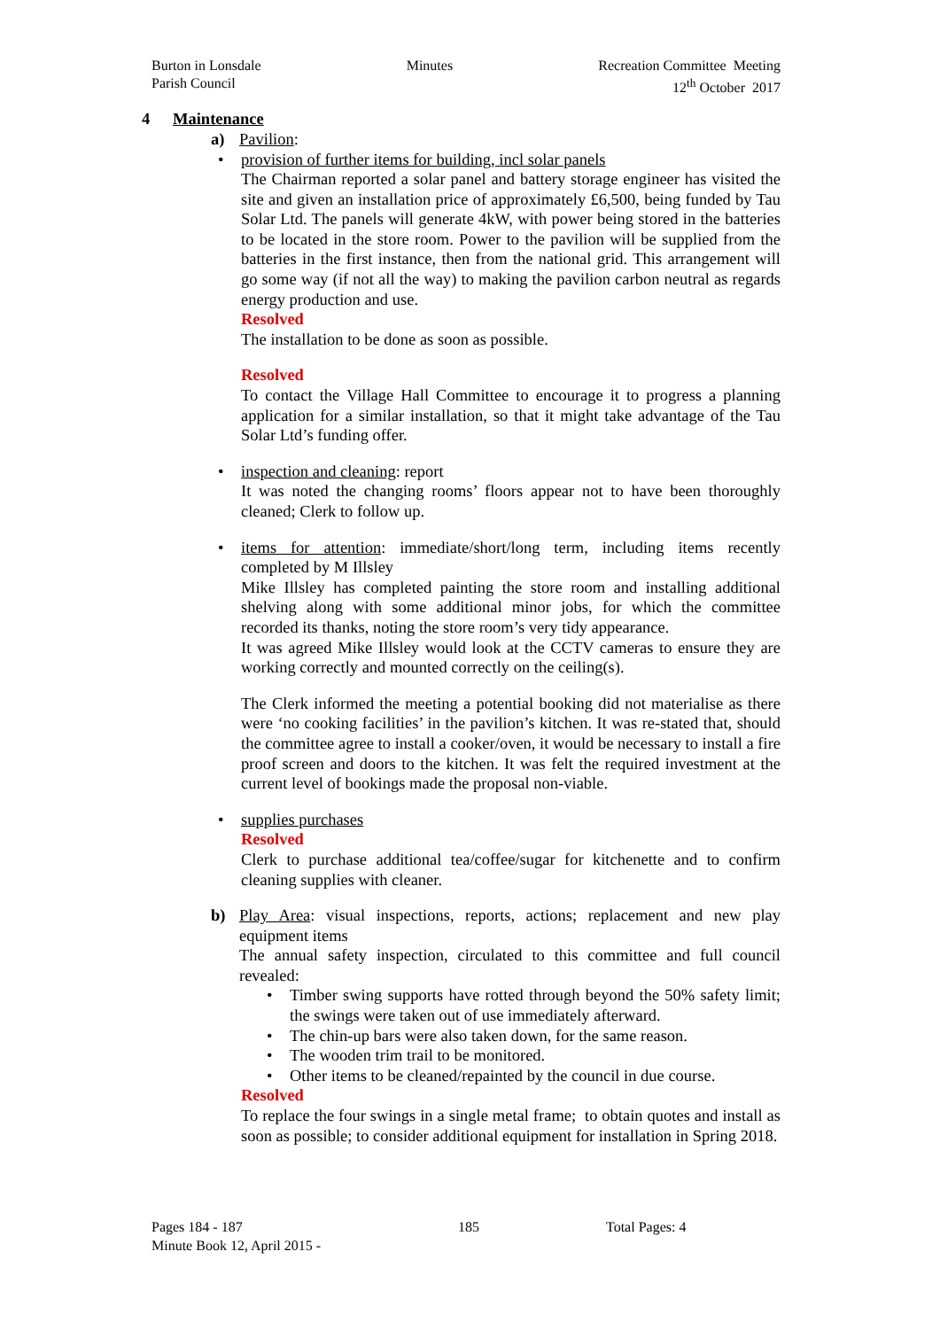Burton in Lonsdale
Parish Council
Minutes Recreation Committee Meeting
12<sup>th</sup> October 2017
4 Maintenance
a) Pavilion:
• provision of further items for building, incl solar panels
The Chairman reported a solar panel and battery storage engineer has visited the site and given an installation price of approximately £6,500, being funded by Tau Solar Ltd. The panels will generate 4kW, with power being stored in the batteries to be located in the store room. Power to the pavilion will be supplied from the batteries in the first instance, then from the national grid. This arrangement will go some way (if not all the way) to making the pavilion carbon neutral as regards energy production and use.
Resolved
The installation to be done as soon as possible.
Resolved
To contact the Village Hall Committee to encourage it to progress a planning application for a similar installation, so that it might take advantage of the Tau Solar Ltd’s funding offer.
• inspection and cleaning: report
It was noted the changing rooms’ floors appear not to have been thoroughly cleaned; Clerk to follow up.
• items for attention: immediate/short/long term, including items recently completed by M Illsley
Mike Illsley has completed painting the store room and installing additional shelving along with some additional minor jobs, for which the committee recorded its thanks, noting the store room’s very tidy appearance.
It was agreed Mike Illsley would look at the CCTV cameras to ensure they are working correctly and mounted correctly on the ceiling(s).
The Clerk informed the meeting a potential booking did not materialise as there were ‘no cooking facilities’ in the pavilion’s kitchen. It was re-stated that, should the committee agree to install a cooker/oven, it would be necessary to install a fire proof screen and doors to the kitchen. It was felt the required investment at the current level of bookings made the proposal non-viable.
• supplies purchases
Resolved
Clerk to purchase additional tea/coffee/sugar for kitchenette and to confirm cleaning supplies with cleaner.
b) Play Area: visual inspections, reports, actions; replacement and new play equipment items
The annual safety inspection, circulated to this committee and full council revealed:
• Timber swing supports have rotted through beyond the 50% safety limit; the swings were taken out of use immediately afterward.
• The chin-up bars were also taken down, for the same reason.
• The wooden trim trail to be monitored.
• Other items to be cleaned/repainted by the council in due course.
Resolved
To replace the four swings in a single metal frame; to obtain quotes and install as soon as possible; to consider additional equipment for installation in Spring 2018.
Pages 184 - 187
Minute Book 12, April 2015 -
185 Total Pages: 4